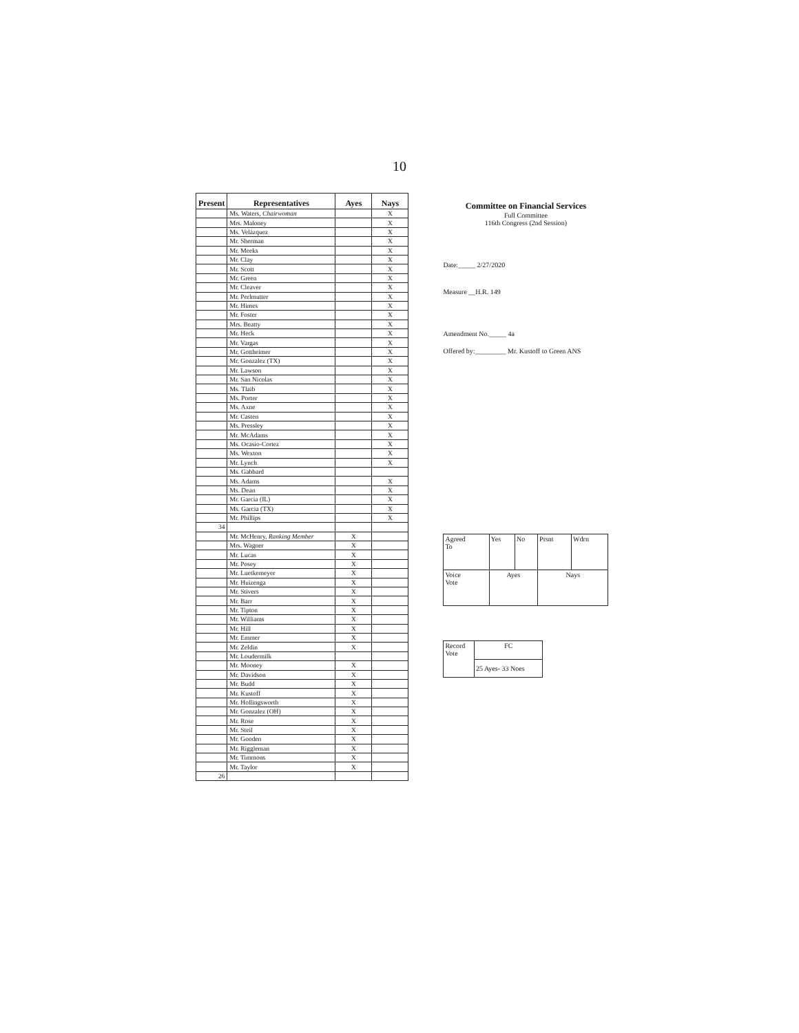10
| Present | Representatives | Ayes | Nays |
| --- | --- | --- | --- |
| | Ms. Waters, Chairwoman | | X |
| | Mrs. Maloney | | X |
| | Ms. Velázquez | | X |
| | Mr. Sherman | | X |
| | Mr. Meeks | | X |
| | Mr. Clay | | X |
| | Mr. Scott | | X |
| | Mr. Green | | X |
| | Mr. Cleaver | | X |
| | Mr. Perlmutter | | X |
| | Mr. Himes | | X |
| | Mr. Foster | | X |
| | Mrs. Beatty | | X |
| | Mr. Heck | | X |
| | Mr. Vargas | | X |
| | Mr. Gottheimer | | X |
| | Mr. Gonzalez (TX) | | X |
| | Mr. Lawson | | X |
| | Mr. San Nicolas | | X |
| | Ms. Tlaib | | X |
| | Ms. Porter | | X |
| | Ms. Axne | | X |
| | Mr. Casten | | X |
| | Ms. Pressley | | X |
| | Mr. McAdams | | X |
| | Ms. Ocasio-Cortez | | X |
| | Ms. Wexton | | X |
| | Mr. Lynch | | X |
| | Ms. Gabbard | | |
| | Ms. Adams | | X |
| | Ms. Dean | | X |
| | Mr. Garcia (IL) | | X |
| | Ms. Garcia (TX) | | X |
| | Mr. Phillips | | X |
| 34 | | | |
| | Mr. McHenry, Ranking Member | X | |
| | Mrs. Wagner | X | |
| | Mr. Lucas | X | |
| | Mr. Posey | X | |
| | Mr. Luetkemeyer | X | |
| | Mr. Huizenga | X | |
| | Mr. Stivers | X | |
| | Mr. Barr | X | |
| | Mr. Tipton | X | |
| | Mr. Williams | X | |
| | Mr. Hill | X | |
| | Mr. Emmer | X | |
| | Mr. Zeldin | X | |
| | Mr. Loudermilk | | |
| | Mr. Mooney | X | |
| | Mr. Davidson | X | |
| | Mr. Budd | X | |
| | Mr. Kustoff | X | |
| | Mr. Hollingsworth | X | |
| | Mr. Gonzalez (OH) | X | |
| | Mr. Rose | X | |
| | Mr. Steil | X | |
| | Mr. Gooden | X | |
| | Mr. Riggleman | X | |
| | Mr. Timmons | X | |
| | Mr. Taylor | X | |
| 26 | | | |
Committee on Financial Services
Full Committee
116th Congress (2nd Session)
Date:_____ 2/27/2020
Measure __H.R. 149
Amendment No._____ 4a
Offered by:_________ Mr. Kustoff to Green ANS
| Agreed To | Yes | No | Prsnt | Wdrn |
| Voice Vote | Ayes | | Nays | |
| Record Vote | FC |
| | 25 Ayes- 33 Noes |